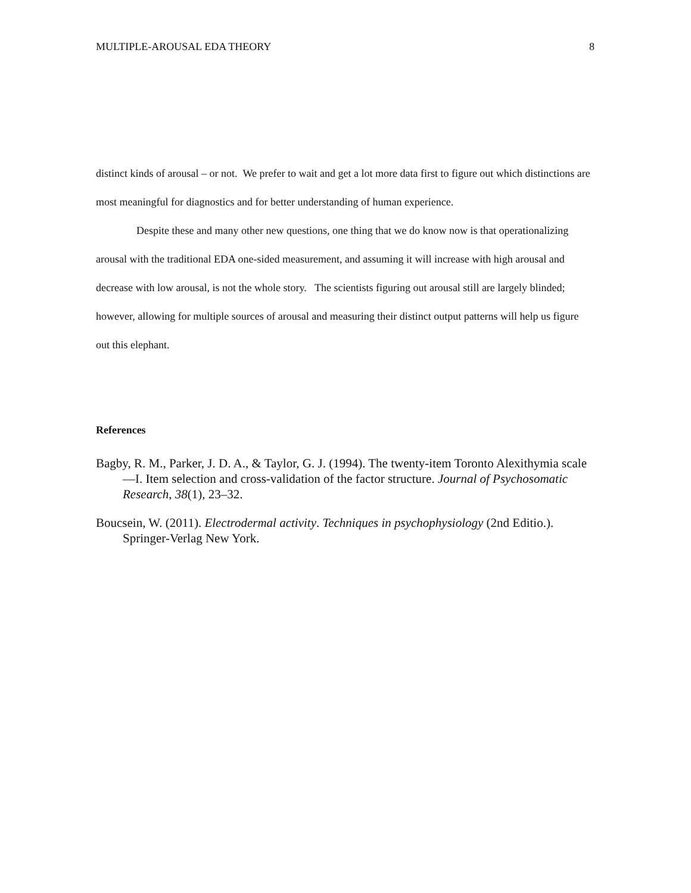MULTIPLE-AROUSAL EDA THEORY 8
distinct kinds of arousal – or not. We prefer to wait and get a lot more data first to figure out which distinctions are most meaningful for diagnostics and for better understanding of human experience.
Despite these and many other new questions, one thing that we do know now is that operationalizing arousal with the traditional EDA one-sided measurement, and assuming it will increase with high arousal and decrease with low arousal, is not the whole story. The scientists figuring out arousal still are largely blinded; however, allowing for multiple sources of arousal and measuring their distinct output patterns will help us figure out this elephant.
References
Bagby, R. M., Parker, J. D. A., & Taylor, G. J. (1994). The twenty-item Toronto Alexithymia scale—I. Item selection and cross-validation of the factor structure. Journal of Psychosomatic Research, 38(1), 23–32.
Boucsein, W. (2011). Electrodermal activity. Techniques in psychophysiology (2nd Editio.). Springer-Verlag New York.